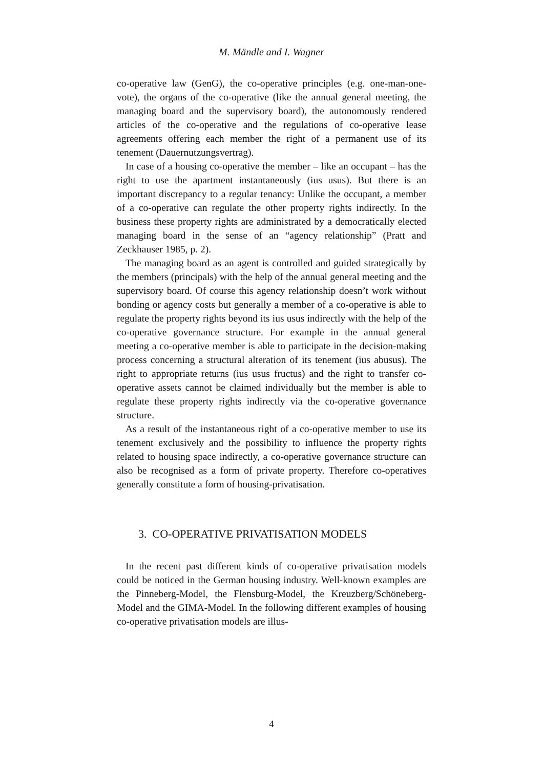M. Mändle and I. Wagner
co-operative law (GenG), the co-operative principles (e.g. one-man-one-vote), the organs of the co-operative (like the annual general meeting, the managing board and the supervisory board), the autonomously rendered articles of the co-operative and the regulations of co-operative lease agreements offering each member the right of a permanent use of its tenement (Dauernutzungsvertrag).
In case of a housing co-operative the member – like an occupant – has the right to use the apartment instantaneously (ius usus). But there is an important discrepancy to a regular tenancy: Unlike the occupant, a member of a co-operative can regulate the other property rights indirectly. In the business these property rights are administrated by a democratically elected managing board in the sense of an “agency relationship” (Pratt and Zeckhauser 1985, p. 2).
The managing board as an agent is controlled and guided strategically by the members (principals) with the help of the annual general meeting and the supervisory board. Of course this agency relationship doesn’t work without bonding or agency costs but generally a member of a co-operative is able to regulate the property rights beyond its ius usus indirectly with the help of the co-operative governance structure. For example in the annual general meeting a co-operative member is able to participate in the decision-making process concerning a structural alteration of its tenement (ius abusus). The right to appropriate returns (ius usus fructus) and the right to transfer co-operative assets cannot be claimed individually but the member is able to regulate these property rights indirectly via the co-operative governance structure.
As a result of the instantaneous right of a co-operative member to use its tenement exclusively and the possibility to influence the property rights related to housing space indirectly, a co-operative governance structure can also be recognised as a form of private property. Therefore co-operatives generally constitute a form of housing-privatisation.
3. CO-OPERATIVE PRIVATISATION MODELS
In the recent past different kinds of co-operative privatisation models could be noticed in the German housing industry. Well-known examples are the Pinneberg-Model, the Flensburg-Model, the Kreuzberg/Schöneberg-Model and the GIMA-Model. In the following different examples of housing co-operative privatisation models are illus-
4